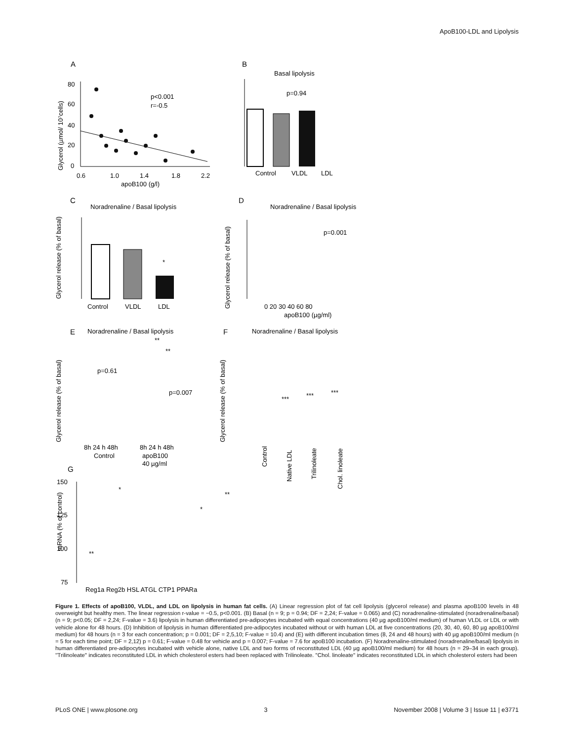ApoB100-LDL and Lipolysis
A
p<0.001
r=-0.5
80
60
40
20
0
0.6
1.0
1.4
1.8
2.2
apoB100 (g/l)
Glycerol (µmol/ 10⁷cells)
B
Basal lipolysis
p=0.94
Control
VLDL
LDL
C
Noradrenaline / Basal lipolysis
*
Control
VLDL
LDL
Glycerol release (% of basal)
D
Noradrenaline / Basal lipolysis
p=0.001
0 20 30 40 60 80
apoB100 (µg/ml)
Glycerol release (% of basal)
E
Noradrenaline / Basal lipolysis
**
**
p=0.61
p=0.007
8h 24 h 48h
Control
8h 24 h 48h
apoB100
40 µg/ml
Glycerol release (% of basal)
F
Noradrenaline / Basal lipolysis
***
***
***
Control
Native LDL
Trilinoleate
Chol. linoleate
Glycerol release (% of basal)
G
150
125
100
75
mRNA (% of control)
Reg1a Reg2b HSL ATGL CTP1 PPARa
**
*
*
**
Figure 1. Effects of apoB100, VLDL, and LDL on lipolysis in human fat cells. (A) Linear regression plot of fat cell lipolysis (glycerol release) and plasma apoB100 levels in 48 overweight but healthy men. The linear regression r-value = −0.5, p<0.001. (B) Basal (n = 9; p = 0.94; DF = 2,24; F-value = 0.065) and (C) noradrenaline-stimulated (noradrenaline/basal) (n = 9; p<0.05; DF = 2,24; F-value = 3.6) lipolysis in human differentiated pre-adipocytes incubated with equal concentrations (40 µg apoB100/ml medium) of human VLDL or LDL or with vehicle alone for 48 hours. (D) Inhibition of lipolysis in human differentiated pre-adipocytes incubated without or with human LDL at five concentrations (20, 30, 40, 60, 80 µg apoB100/ml medium) for 48 hours (n = 3 for each concentration; p = 0.001; DF = 2,5,10; F-value = 10.4) and (E) with different incubation times (8, 24 and 48 hours) with 40 µg apoB100/ml medium (n = 5 for each time point; DF = 2,12) p = 0.61; F-value = 0.48 for vehicle and p = 0.007; F-value = 7.6 for apoB100 incubation. (F) Noradrenaline-stimulated (noradrenaline/basal) lipolysis in human differentiated pre-adipocytes incubated with vehicle alone, native LDL and two forms of reconstituted LDL (40 µg apoB100/ml medium) for 48 hours (n = 29–34 in each group). ''Trilinoleate'' indicates reconstituted LDL in which cholesterol esters had been replaced with Trilinoleate. ''Chol. linoleate'' indicates reconstituted LDL in which cholesterol esters had been
PLoS ONE | www.plosone.org 3 November 2008 | Volume 3 | Issue 11 | e3771